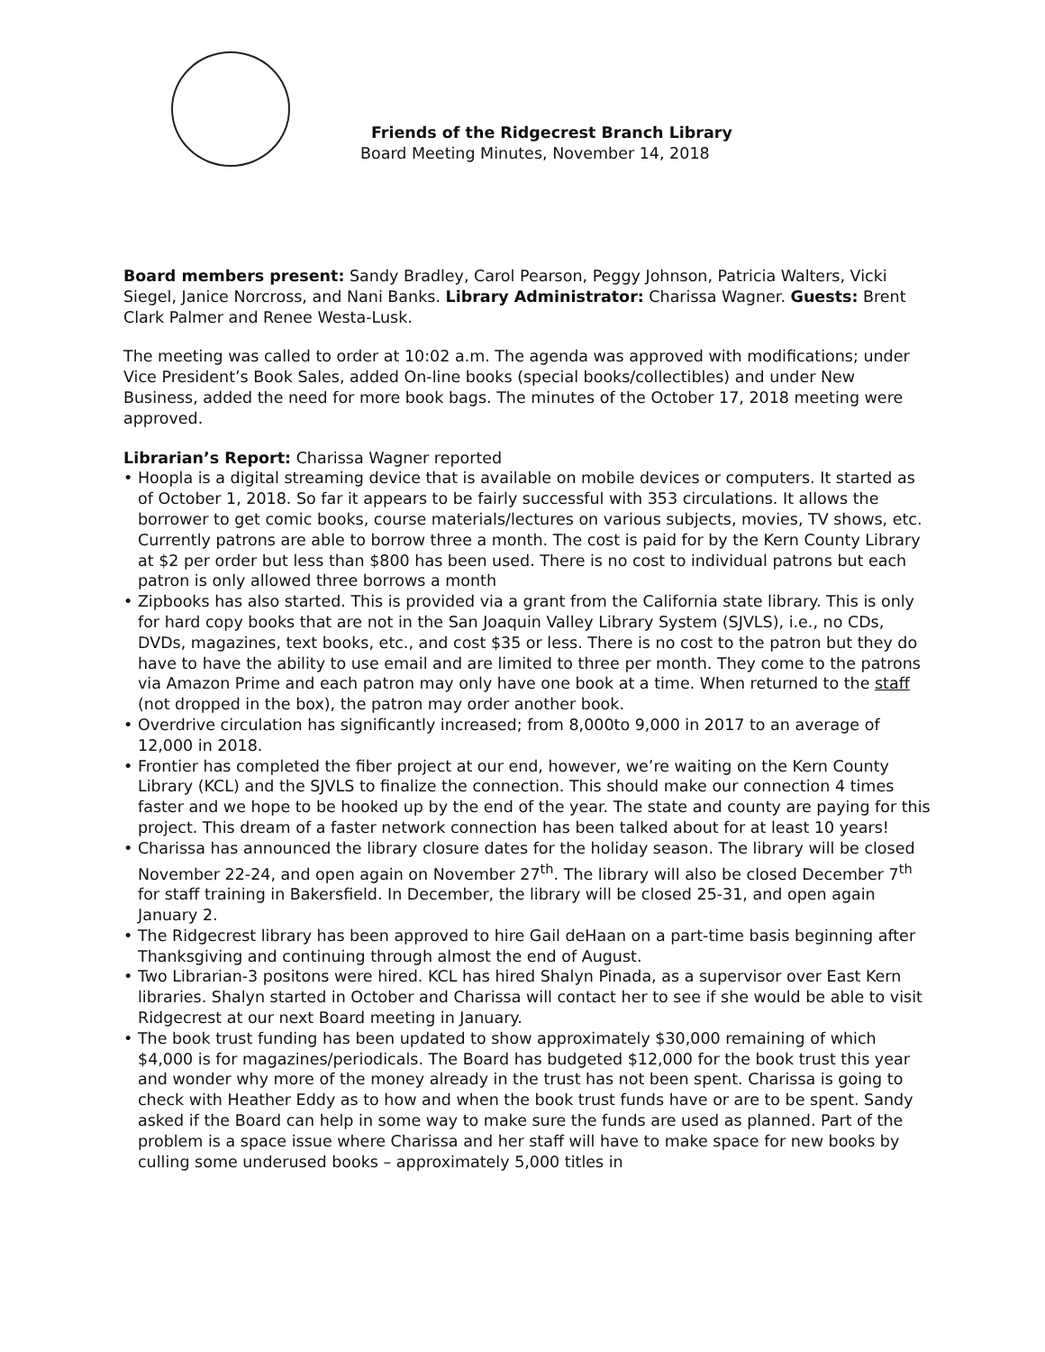Friends of the Ridgecrest Branch Library
Board Meeting Minutes, November 14, 2018
Board members present: Sandy Bradley, Carol Pearson, Peggy Johnson, Patricia Walters, Vicki Siegel, Janice Norcross, and Nani Banks. Library Administrator: Charissa Wagner. Guests: Brent Clark Palmer and Renee Westa-Lusk.
The meeting was called to order at 10:02 a.m. The agenda was approved with modifications; under Vice President’s Book Sales, added On-line books (special books/collectibles) and under New Business, added the need for more book bags. The minutes of the October 17, 2018 meeting were approved.
Librarian’s Report: Charissa Wagner reported
• Hoopla is a digital streaming device that is available on mobile devices or computers. It started as of October 1, 2018. So far it appears to be fairly successful with 353 circulations. It allows the borrower to get comic books, course materials/lectures on various subjects, movies, TV shows, etc. Currently patrons are able to borrow three a month. The cost is paid for by the Kern County Library at $2 per order but less than $800 has been used. There is no cost to individual patrons but each patron is only allowed three borrows a month
• Zipbooks has also started. This is provided via a grant from the California state library. This is only for hard copy books that are not in the San Joaquin Valley Library System (SJVLS), i.e., no CDs, DVDs, magazines, text books, etc., and cost $35 or less. There is no cost to the patron but they do have to have the ability to use email and are limited to three per month. They come to the patrons via Amazon Prime and each patron may only have one book at a time. When returned to the staff (not dropped in the box), the patron may order another book.
• Overdrive circulation has significantly increased; from 8,000to 9,000 in 2017 to an average of 12,000 in 2018.
• Frontier has completed the fiber project at our end, however, we’re waiting on the Kern County Library (KCL) and the SJVLS to finalize the connection. This should make our connection 4 times faster and we hope to be hooked up by the end of the year. The state and county are paying for this project. This dream of a faster network connection has been talked about for at least 10 years!
• Charissa has announced the library closure dates for the holiday season. The library will be closed November 22-24, and open again on November 27<sup>th</sup>. The library will also be closed December 7<sup>th</sup> for staff training in Bakersfield. In December, the library will be closed 25-31, and open again January 2.
• The Ridgecrest library has been approved to hire Gail deHaan on a part-time basis beginning after Thanksgiving and continuing through almost the end of August.
• Two Librarian-3 positons were hired. KCL has hired Shalyn Pinada, as a supervisor over East Kern libraries. Shalyn started in October and Charissa will contact her to see if she would be able to visit Ridgecrest at our next Board meeting in January.
• The book trust funding has been updated to show approximately $30,000 remaining of which $4,000 is for magazines/periodicals. The Board has budgeted $12,000 for the book trust this year and wonder why more of the money already in the trust has not been spent. Charissa is going to check with Heather Eddy as to how and when the book trust funds have or are to be spent. Sandy asked if the Board can help in some way to make sure the funds are used as planned. Part of the problem is a space issue where Charissa and her staff will have to make space for new books by culling some underused books – approximately 5,000 titles in